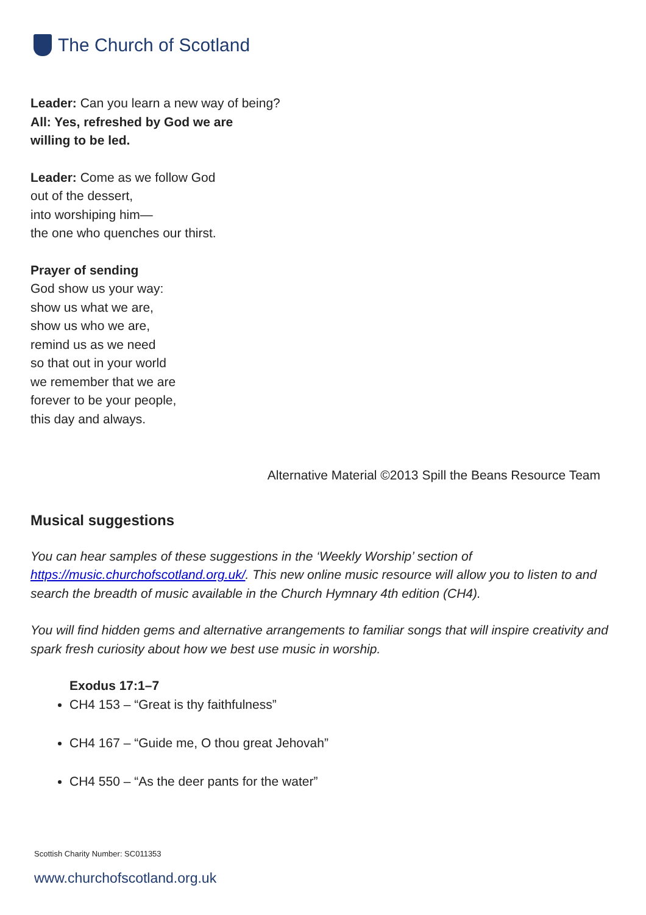The Church of Scotland
Leader: Can you learn a new way of being?
All: Yes, refreshed by God we are
willing to be led.
Leader: Come as we follow God
out of the dessert,
into worshiping him—
the one who quenches our thirst.
Prayer of sending
God show us your way:
show us what we are,
show us who we are,
remind us as we need
so that out in your world
we remember that we are
forever to be your people,
this day and always.
Alternative Material ©2013 Spill the Beans Resource Team
Musical suggestions
You can hear samples of these suggestions in the ‘Weekly Worship’ section of https://music.churchofscotland.org.uk/. This new online music resource will allow you to listen to and search the breadth of music available in the Church Hymnary 4th edition (CH4).
You will find hidden gems and alternative arrangements to familiar songs that will inspire creativity and spark fresh curiosity about how we best use music in worship.
Exodus 17:1–7
CH4 153 – “Great is thy faithfulness”
CH4 167 – “Guide me, O thou great Jehovah”
CH4 550 – “As the deer pants for the water”
Scottish Charity Number: SC011353
www.churchofscotland.org.uk